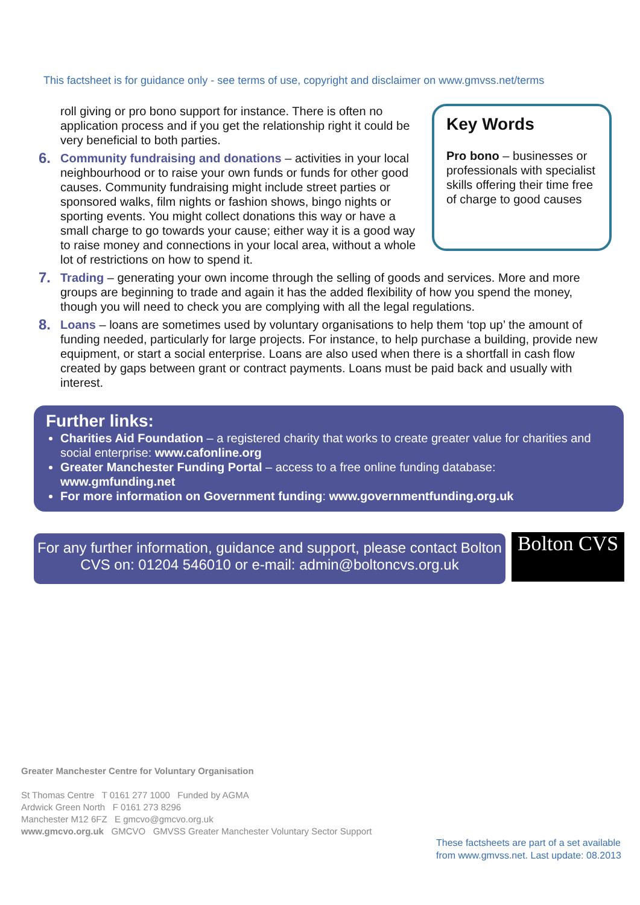This factsheet is for guidance only - see terms of use, copyright and disclaimer on www.gmvss.net/terms
Key Words
Pro bono – businesses or professionals with specialist skills offering their time free of charge to good causes
roll giving or pro bono support for instance. There is often no application process and if you get the relationship right it could be very beneficial to both parties.
6.
Community fundraising and donations – activities in your local neighbourhood or to raise your own funds or funds for other good causes. Community fundraising might include street parties or sponsored walks, film nights or fashion shows, bingo nights or sporting events. You might collect donations this way or have a small charge to go towards your cause; either way it is a good way to raise money and connections in your local area, without a whole lot of restrictions on how to spend it.
7.
Trading – generating your own income through the selling of goods and services. More and more groups are beginning to trade and again it has the added flexibility of how you spend the money, though you will need to check you are complying with all the legal regulations.
8.
Loans – loans are sometimes used by voluntary organisations to help them ‘top up’ the amount of funding needed, particularly for large projects. For instance, to help purchase a building, provide new equipment, or start a social enterprise. Loans are also used when there is a shortfall in cash flow created by gaps between grant or contract payments. Loans must be paid back and usually with interest.
Further links:
Charities Aid Foundation – a registered charity that works to create greater value for charities and social enterprise: www.cafonline.org
Greater Manchester Funding Portal – access to a free online funding database: www.gmfunding.net
For more information on Government funding: www.governmentfunding.org.uk
For any further information, guidance and support, please contact Bolton CVS on: 01204 546010 or e-mail: admin@boltoncvs.org.uk
Bolton CVS
Greater Manchester Centre for Voluntary Organisation
St Thomas Centre T 0161 277 1000 Funded by AGMA
Ardwick Green North F 0161 273 8296
Manchester M12 6FZ E gmcvo@gmcvo.org.uk
www.gmcvo.org.uk GMCVO GMVSS Greater Manchester Voluntary Sector Support
These factsheets are part of a set available
from www.gmvss.net. Last update: 08.2013